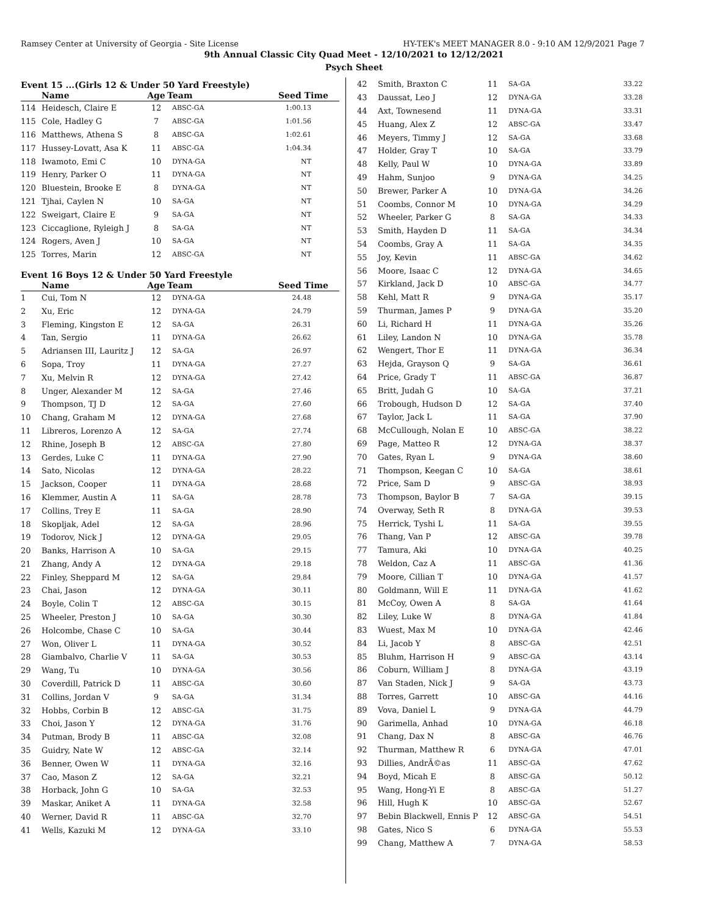Ramsey Center at University of Georgia - Site License HY-TEK's MEET MANAGER 8.0 - 9:10 AM 12/9/2021 Page 7
9th Annual Classic City Quad Meet - 12/10/2021 to 12/12/2021
Psych Sheet
Event 15 ...(Girls 12 & Under 50 Yard Freestyle)
| | Name | Age | Team | Seed Time |
| --- | --- | --- | --- | --- |
| 114 | Heidesch, Claire E | 12 | ABSC-GA | 1:00.13 |
| 115 | Cole, Hadley G | 7 | ABSC-GA | 1:01.56 |
| 116 | Matthews, Athena S | 8 | ABSC-GA | 1:02.61 |
| 117 | Hussey-Lovatt, Asa K | 11 | ABSC-GA | 1:04.34 |
| 118 | Iwamoto, Emi C | 10 | DYNA-GA | NT |
| 119 | Henry, Parker O | 11 | DYNA-GA | NT |
| 120 | Bluestein, Brooke E | 8 | DYNA-GA | NT |
| 121 | Tjhai, Caylen N | 10 | SA-GA | NT |
| 122 | Sweigart, Claire E | 9 | SA-GA | NT |
| 123 | Ciccaglione, Ryleigh J | 8 | SA-GA | NT |
| 124 | Rogers, Aven J | 10 | SA-GA | NT |
| 125 | Torres, Marin | 12 | ABSC-GA | NT |
Event 16 Boys 12 & Under 50 Yard Freestyle
| | Name | Age | Team | Seed Time |
| --- | --- | --- | --- | --- |
| 1 | Cui, Tom N | 12 | DYNA-GA | 24.48 |
| 2 | Xu, Eric | 12 | DYNA-GA | 24.79 |
| 3 | Fleming, Kingston E | 12 | SA-GA | 26.31 |
| 4 | Tan, Sergio | 11 | DYNA-GA | 26.62 |
| 5 | Adriansen III, Lauritz J | 12 | SA-GA | 26.97 |
| 6 | Sopa, Troy | 11 | DYNA-GA | 27.27 |
| 7 | Xu, Melvin R | 12 | DYNA-GA | 27.42 |
| 8 | Unger, Alexander M | 12 | SA-GA | 27.46 |
| 9 | Thompson, TJ D | 12 | SA-GA | 27.60 |
| 10 | Chang, Graham M | 12 | DYNA-GA | 27.68 |
| 11 | Libreros, Lorenzo A | 12 | SA-GA | 27.74 |
| 12 | Rhine, Joseph B | 12 | ABSC-GA | 27.80 |
| 13 | Gerdes, Luke C | 11 | DYNA-GA | 27.90 |
| 14 | Sato, Nicolas | 12 | DYNA-GA | 28.22 |
| 15 | Jackson, Cooper | 11 | DYNA-GA | 28.68 |
| 16 | Klemmer, Austin A | 11 | SA-GA | 28.78 |
| 17 | Collins, Trey E | 11 | SA-GA | 28.90 |
| 18 | Skopljak, Adel | 12 | SA-GA | 28.96 |
| 19 | Todorov, Nick J | 12 | DYNA-GA | 29.05 |
| 20 | Banks, Harrison A | 10 | SA-GA | 29.15 |
| 21 | Zhang, Andy A | 12 | DYNA-GA | 29.18 |
| 22 | Finley, Sheppard M | 12 | SA-GA | 29.84 |
| 23 | Chai, Jason | 12 | DYNA-GA | 30.11 |
| 24 | Boyle, Colin T | 12 | ABSC-GA | 30.15 |
| 25 | Wheeler, Preston J | 10 | SA-GA | 30.30 |
| 26 | Holcombe, Chase C | 10 | SA-GA | 30.44 |
| 27 | Won, Oliver L | 11 | DYNA-GA | 30.52 |
| 28 | Giambalvo, Charlie V | 11 | SA-GA | 30.53 |
| 29 | Wang, Tu | 10 | DYNA-GA | 30.56 |
| 30 | Coverdill, Patrick D | 11 | ABSC-GA | 30.60 |
| 31 | Collins, Jordan V | 9 | SA-GA | 31.34 |
| 32 | Hobbs, Corbin B | 12 | ABSC-GA | 31.75 |
| 33 | Choi, Jason Y | 12 | DYNA-GA | 31.76 |
| 34 | Putman, Brody B | 11 | ABSC-GA | 32.08 |
| 35 | Guidry, Nate W | 12 | ABSC-GA | 32.14 |
| 36 | Benner, Owen W | 11 | DYNA-GA | 32.16 |
| 37 | Cao, Mason Z | 12 | SA-GA | 32.21 |
| 38 | Horback, John G | 10 | SA-GA | 32.53 |
| 39 | Maskar, Aniket A | 11 | DYNA-GA | 32.58 |
| 40 | Werner, David R | 11 | ABSC-GA | 32.70 |
| 41 | Wells, Kazuki M | 12 | DYNA-GA | 33.10 |
| 42 | Smith, Braxton C | 11 | SA-GA | 33.22 |
| 43 | Daussat, Leo J | 12 | DYNA-GA | 33.28 |
| 44 | Axt, Townesend | 11 | DYNA-GA | 33.31 |
| 45 | Huang, Alex Z | 12 | ABSC-GA | 33.47 |
| 46 | Meyers, Timmy J | 12 | SA-GA | 33.68 |
| 47 | Holder, Gray T | 10 | SA-GA | 33.79 |
| 48 | Kelly, Paul W | 10 | DYNA-GA | 33.89 |
| 49 | Hahm, Sunjoo | 9 | DYNA-GA | 34.25 |
| 50 | Brewer, Parker A | 10 | DYNA-GA | 34.26 |
| 51 | Coombs, Connor M | 10 | DYNA-GA | 34.29 |
| 52 | Wheeler, Parker G | 8 | SA-GA | 34.33 |
| 53 | Smith, Hayden D | 11 | SA-GA | 34.34 |
| 54 | Coombs, Gray A | 11 | SA-GA | 34.35 |
| 55 | Joy, Kevin | 11 | ABSC-GA | 34.62 |
| 56 | Moore, Isaac C | 12 | DYNA-GA | 34.65 |
| 57 | Kirkland, Jack D | 10 | ABSC-GA | 34.77 |
| 58 | Kehl, Matt R | 9 | DYNA-GA | 35.17 |
| 59 | Thurman, James P | 9 | DYNA-GA | 35.20 |
| 60 | Li, Richard H | 11 | DYNA-GA | 35.26 |
| 61 | Liley, Landon N | 10 | DYNA-GA | 35.78 |
| 62 | Wengert, Thor E | 11 | DYNA-GA | 36.34 |
| 63 | Hejda, Grayson Q | 9 | SA-GA | 36.61 |
| 64 | Price, Grady T | 11 | ABSC-GA | 36.87 |
| 65 | Britt, Judah G | 10 | SA-GA | 37.21 |
| 66 | Trobough, Hudson D | 12 | SA-GA | 37.40 |
| 67 | Taylor, Jack L | 11 | SA-GA | 37.90 |
| 68 | McCullough, Nolan E | 10 | ABSC-GA | 38.22 |
| 69 | Page, Matteo R | 12 | DYNA-GA | 38.37 |
| 70 | Gates, Ryan L | 9 | DYNA-GA | 38.60 |
| 71 | Thompson, Keegan C | 10 | SA-GA | 38.61 |
| 72 | Price, Sam D | 9 | ABSC-GA | 38.93 |
| 73 | Thompson, Baylor B | 7 | SA-GA | 39.15 |
| 74 | Overway, Seth R | 8 | DYNA-GA | 39.53 |
| 75 | Herrick, Tyshi L | 11 | SA-GA | 39.55 |
| 76 | Thang, Van P | 12 | ABSC-GA | 39.78 |
| 77 | Tamura, Aki | 10 | DYNA-GA | 40.25 |
| 78 | Weldon, Caz A | 11 | ABSC-GA | 41.36 |
| 79 | Moore, Cillian T | 10 | DYNA-GA | 41.57 |
| 80 | Goldmann, Will E | 11 | DYNA-GA | 41.62 |
| 81 | McCoy, Owen A | 8 | SA-GA | 41.64 |
| 82 | Liley, Luke W | 8 | DYNA-GA | 41.84 |
| 83 | Wuest, Max M | 10 | DYNA-GA | 42.46 |
| 84 | Li, Jacob Y | 8 | ABSC-GA | 42.51 |
| 85 | Bluhm, Harrison H | 9 | ABSC-GA | 43.14 |
| 86 | Coburn, William J | 8 | DYNA-GA | 43.19 |
| 87 | Van Staden, Nick J | 9 | SA-GA | 43.73 |
| 88 | Torres, Garrett | 10 | ABSC-GA | 44.16 |
| 89 | Vova, Daniel L | 9 | DYNA-GA | 44.79 |
| 90 | Garimella, Anhad | 10 | DYNA-GA | 46.18 |
| 91 | Chang, Dax N | 8 | ABSC-GA | 46.76 |
| 92 | Thurman, Matthew R | 6 | DYNA-GA | 47.01 |
| 93 | Dillies, AndrÃ©as | 11 | ABSC-GA | 47.62 |
| 94 | Boyd, Micah E | 8 | ABSC-GA | 50.12 |
| 95 | Wang, Hong-Yi E | 8 | ABSC-GA | 51.27 |
| 96 | Hill, Hugh K | 10 | ABSC-GA | 52.67 |
| 97 | Bebin Blackwell, Ennis P | 12 | ABSC-GA | 54.51 |
| 98 | Gates, Nico S | 6 | DYNA-GA | 55.53 |
| 99 | Chang, Matthew A | 7 | DYNA-GA | 58.53 |